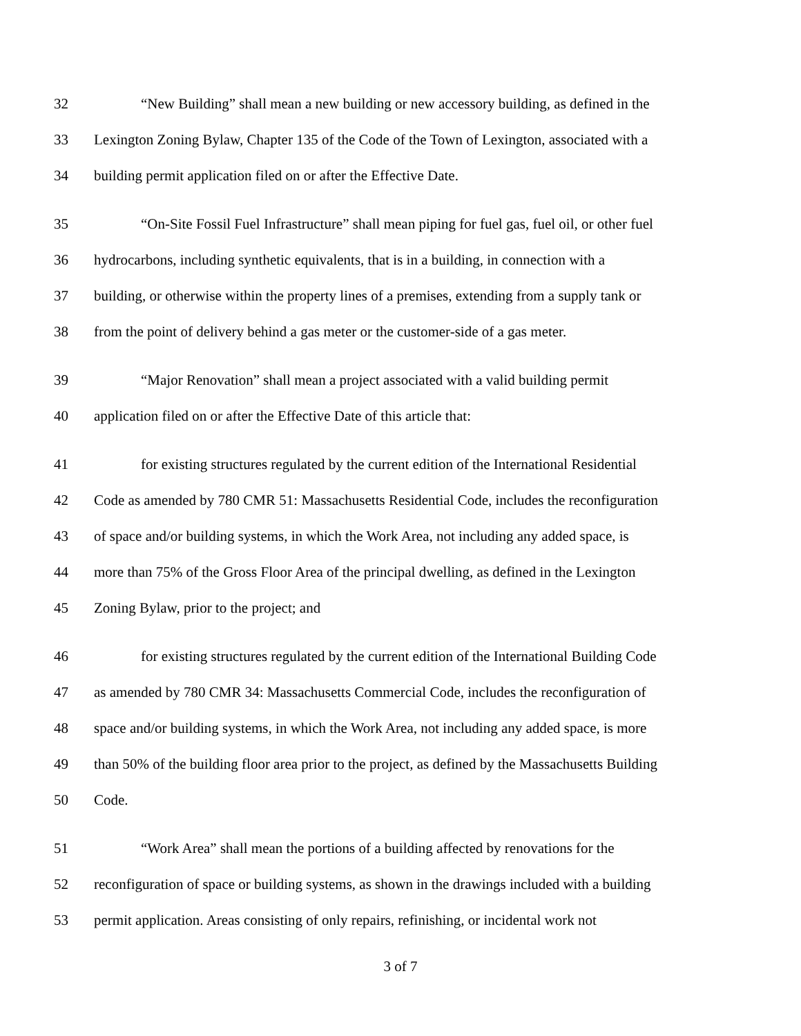32 “New Building” shall mean a new building or new accessory building, as defined in the
33 Lexington Zoning Bylaw, Chapter 135 of the Code of the Town of Lexington, associated with a
34 building permit application filed on or after the Effective Date.
35 “On-Site Fossil Fuel Infrastructure” shall mean piping for fuel gas, fuel oil, or other fuel
36 hydrocarbons, including synthetic equivalents, that is in a building, in connection with a
37 building, or otherwise within the property lines of a premises, extending from a supply tank or
38 from the point of delivery behind a gas meter or the customer-side of a gas meter.
39 “Major Renovation” shall mean a project associated with a valid building permit
40 application filed on or after the Effective Date of this article that:
41 for existing structures regulated by the current edition of the International Residential
42 Code as amended by 780 CMR 51: Massachusetts Residential Code, includes the reconfiguration
43 of space and/or building systems, in which the Work Area, not including any added space, is
44 more than 75% of the Gross Floor Area of the principal dwelling, as defined in the Lexington
45 Zoning Bylaw, prior to the project; and
46 for existing structures regulated by the current edition of the International Building Code
47 as amended by 780 CMR 34: Massachusetts Commercial Code, includes the reconfiguration of
48 space and/or building systems, in which the Work Area, not including any added space, is more
49 than 50% of the building floor area prior to the project, as defined by the Massachusetts Building
50 Code.
51 “Work Area” shall mean the portions of a building affected by renovations for the
52 reconfiguration of space or building systems, as shown in the drawings included with a building
53 permit application. Areas consisting of only repairs, refinishing, or incidental work not
3 of 7